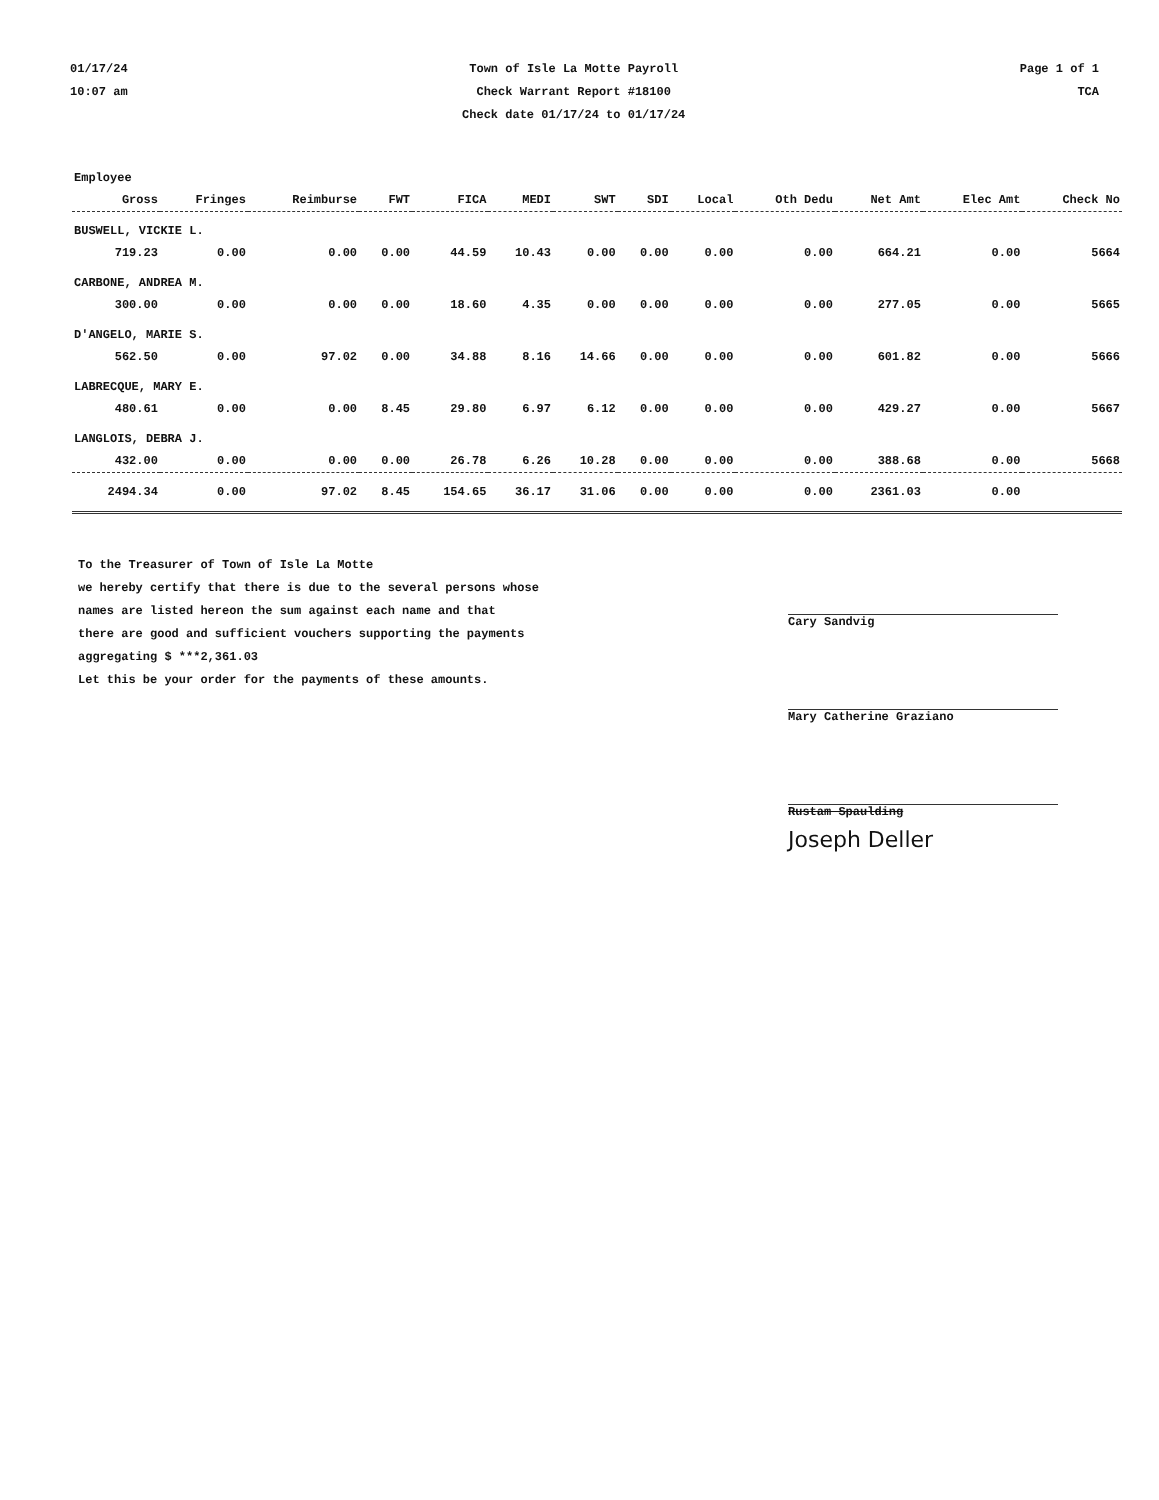01/17/24
10:07 am
Town of Isle La Motte Payroll
Check Warrant Report #18100
Check date 01/17/24 to 01/17/24
Page 1 of 1
TCA
| Employee | | | | | | | | | | | | |
| --- | --- | --- | --- | --- | --- | --- | --- | --- | --- | --- | --- | --- |
| Gross | Fringes | Reimburse | FWT | FICA | MEDI | SWT | SDI | Local | Oth Dedu | Net Amt | Elec Amt | Check No |
| BUSWELL, VICKIE L. | | | | | | | | | | | | |
| 719.23 | 0.00 | 0.00 | 0.00 | 44.59 | 10.43 | 0.00 | 0.00 | 0.00 | 0.00 | 664.21 | 0.00 | 5664 |
| CARBONE, ANDREA M. | | | | | | | | | | | | |
| 300.00 | 0.00 | 0.00 | 0.00 | 18.60 | 4.35 | 0.00 | 0.00 | 0.00 | 0.00 | 277.05 | 0.00 | 5665 |
| D'ANGELO, MARIE S. | | | | | | | | | | | | |
| 562.50 | 0.00 | 97.02 | 0.00 | 34.88 | 8.16 | 14.66 | 0.00 | 0.00 | 0.00 | 601.82 | 0.00 | 5666 |
| LABRECQUE, MARY E. | | | | | | | | | | | | |
| 480.61 | 0.00 | 0.00 | 8.45 | 29.80 | 6.97 | 6.12 | 0.00 | 0.00 | 0.00 | 429.27 | 0.00 | 5667 |
| LANGLOIS, DEBRA J. | | | | | | | | | | | | |
| 432.00 | 0.00 | 0.00 | 0.00 | 26.78 | 6.26 | 10.28 | 0.00 | 0.00 | 0.00 | 388.68 | 0.00 | 5668 |
| 2494.34 | 0.00 | 97.02 | 8.45 | 154.65 | 36.17 | 31.06 | 0.00 | 0.00 | 0.00 | 2361.03 | 0.00 | |
To the Treasurer of Town of Isle La Motte
we hereby certify that there is due to the several persons whose
names are listed hereon the sum against each name and that
there are good and sufficient vouchers supporting the payments
aggregating $ ***2,361.03
Let this be your order for the payments of these amounts.
Cary Sandvig
Mary Catherine Graziano
Rustam Spaulding
Joseph Deller